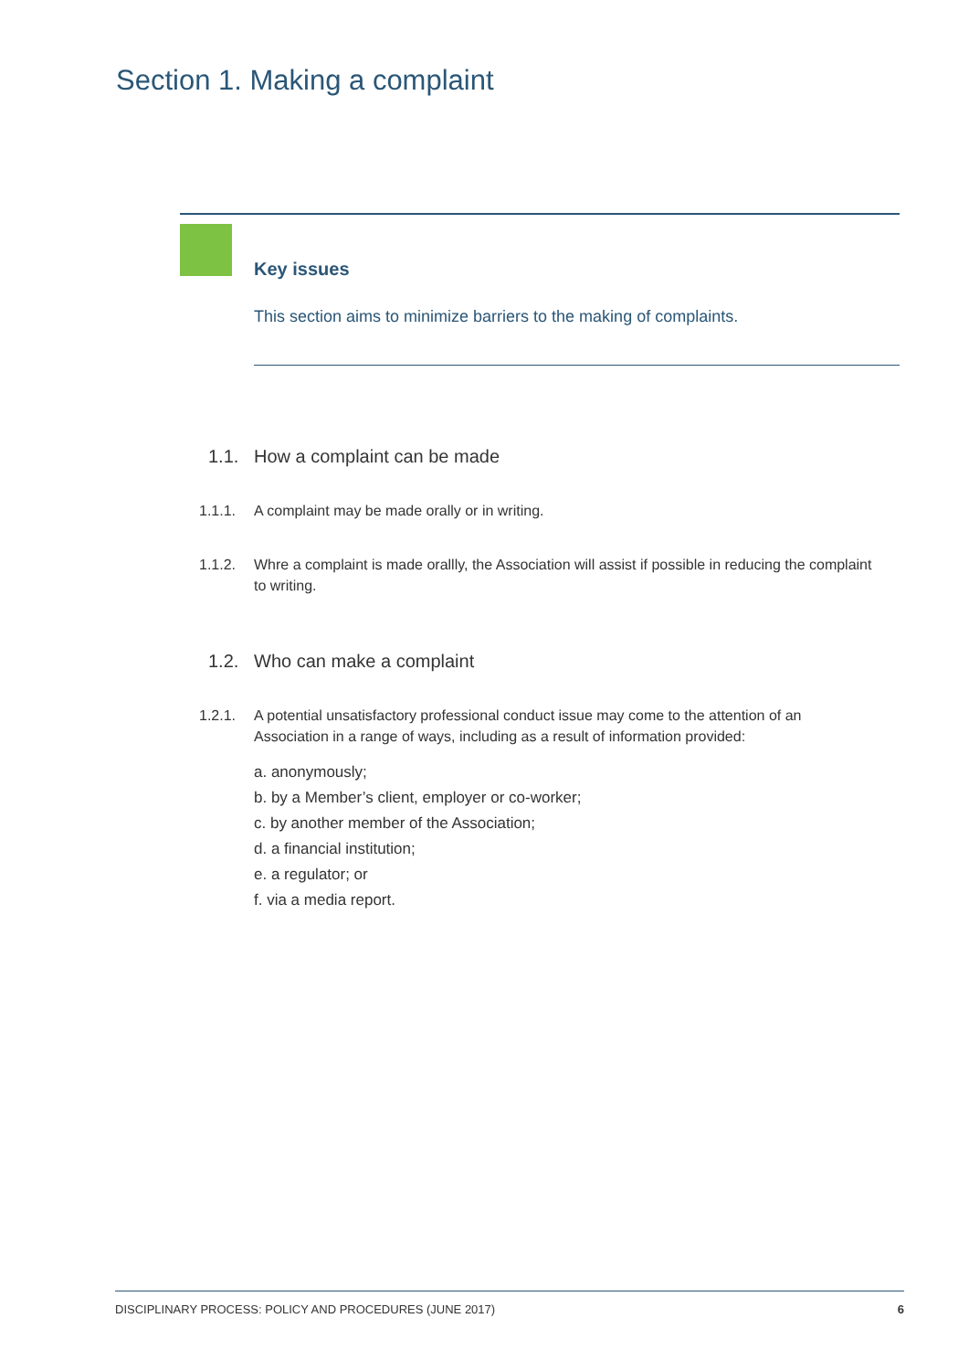Section 1. Making a complaint
Key issues
This section aims to minimize barriers to the making of complaints.
1.1. How a complaint can be made
1.1.1. A complaint may be made orally or in writing.
1.1.2. Whre a complaint is made orallly, the Association will assist if possible in reducing the complaint to writing.
1.2. Who can make a complaint
1.2.1. A potential unsatisfactory professional conduct issue may come to the attention of an Association in a range of ways, including as a result of information provided:
a. anonymously;
b. by a Member’s client, employer or co-worker;
c. by another member of the Association;
d. a financial institution;
e. a regulator; or
f. via a media report.
DISCIPLINARY PROCESS: POLICY AND PROCEDURES (JUNE 2017) 6